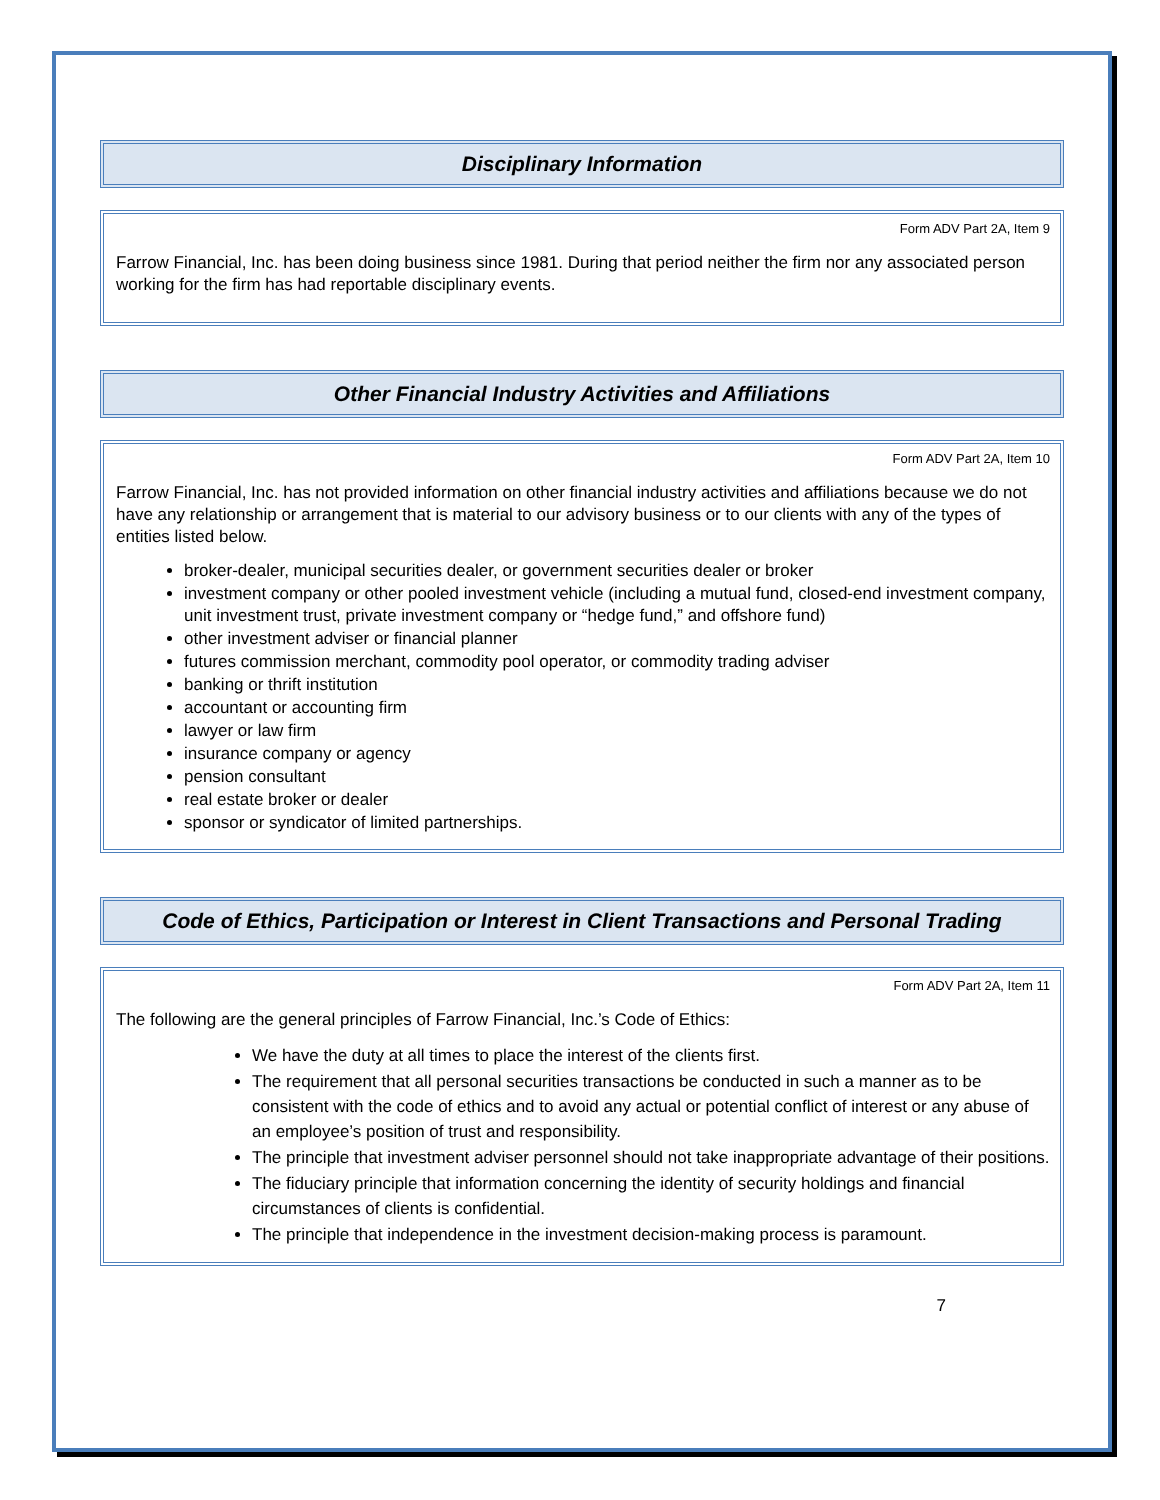Disciplinary Information
Form ADV Part 2A, Item 9
Farrow Financial, Inc. has been doing business since 1981. During that period neither the firm nor any associated person working for the firm has had reportable disciplinary events.
Other Financial Industry Activities and Affiliations
Form ADV Part 2A, Item 10
Farrow Financial, Inc. has not provided information on other financial industry activities and affiliations because we do not have any relationship or arrangement that is material to our advisory business or to our clients with any of the types of entities listed below.
broker-dealer, municipal securities dealer, or government securities dealer or broker
investment company or other pooled investment vehicle (including a mutual fund, closed-end investment company, unit investment trust, private investment company or “hedge fund,” and offshore fund)
other investment adviser or financial planner
futures commission merchant, commodity pool operator, or commodity trading adviser
banking or thrift institution
accountant or accounting firm
lawyer or law firm
insurance company or agency
pension consultant
real estate broker or dealer
sponsor or syndicator of limited partnerships.
Code of Ethics, Participation or Interest in Client Transactions and Personal Trading
Form ADV Part 2A, Item 11
The following are the general principles of Farrow Financial, Inc.’s Code of Ethics:
We have the duty at all times to place the interest of the clients first.
The requirement that all personal securities transactions be conducted in such a manner as to be consistent with the code of ethics and to avoid any actual or potential conflict of interest or any abuse of an employee’s position of trust and responsibility.
The principle that investment adviser personnel should not take inappropriate advantage of their positions.
The fiduciary principle that information concerning the identity of security holdings and financial circumstances of clients is confidential.
The principle that independence in the investment decision-making process is paramount.
7